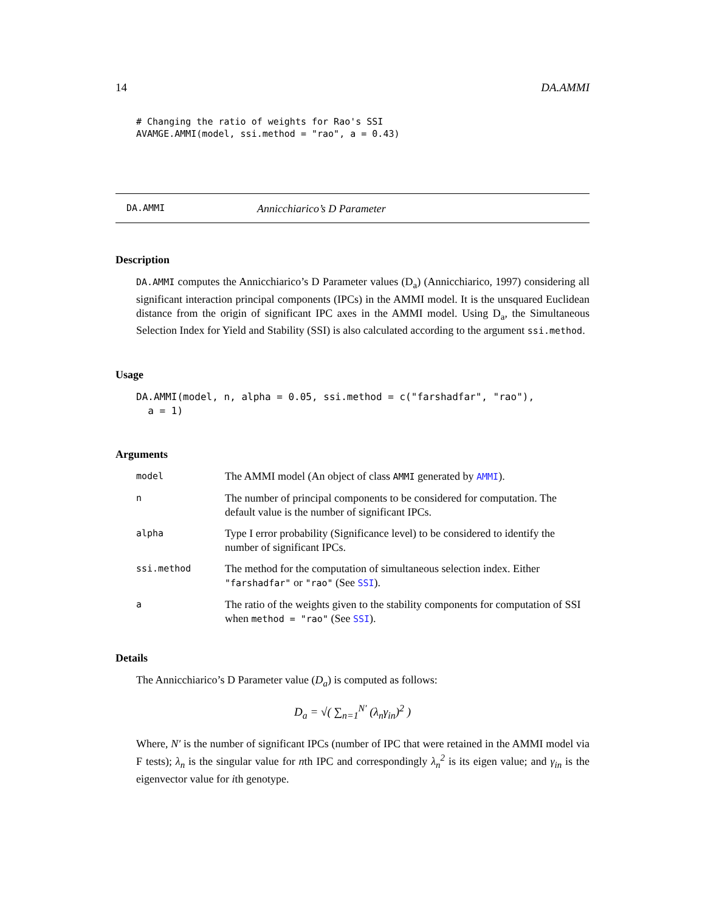14 DA.AMMI
# Changing the ratio of weights for Rao's SSI
AVAMGE.AMMI(model, ssi.method = "rao", a = 0.43)
DA.AMMI Annicchiarico’s D Parameter
Description
DA.AMMI computes the Annicchiarico’s D Parameter values (D<sub>a</sub>) (Annicchiarico, 1997) considering all significant interaction principal components (IPCs) in the AMMI model. It is the unsquared Euclidean distance from the origin of significant IPC axes in the AMMI model. Using D<sub>a</sub>, the Simultaneous Selection Index for Yield and Stability (SSI) is also calculated according to the argument ssi.method.
Usage
DA.AMMI(model, n, alpha = 0.05, ssi.method = c("farshadfar", "rao"),
  a = 1)
Arguments
| model | The AMMI model (An object of class AMMI generated by AMMI ). |
| n | The number of principal components to be considered for computation. The default value is the number of significant IPCs. |
| alpha | Type I error probability (Significance level) to be considered to identify the number of significant IPCs. |
| ssi.method | The method for the computation of simultaneous selection index. Either "farshadfar" or "rao" (See SSI ). |
| a | The ratio of the weights given to the stability components for computation of SSI when method = "rao" (See SSI ). |
Details
The Annicchiarico’s D Parameter value (D<sub>a</sub>) is computed as follows:
D<sub>a</sub> = √( ∑<sub>n=1</sub><sup>N′</sup> (λ<sub>n</sub>γ<sub>in</sub>)<sup>2</sup> )
Where, N′ is the number of significant IPCs (number of IPC that were retained in the AMMI model via F tests); λ<sub>n</sub> is the singular value for nth IPC and correspondingly λ<sub>n</sub><sup>2</sup> is its eigen value; and γ<sub>in</sub> is the eigenvector value for ith genotype.